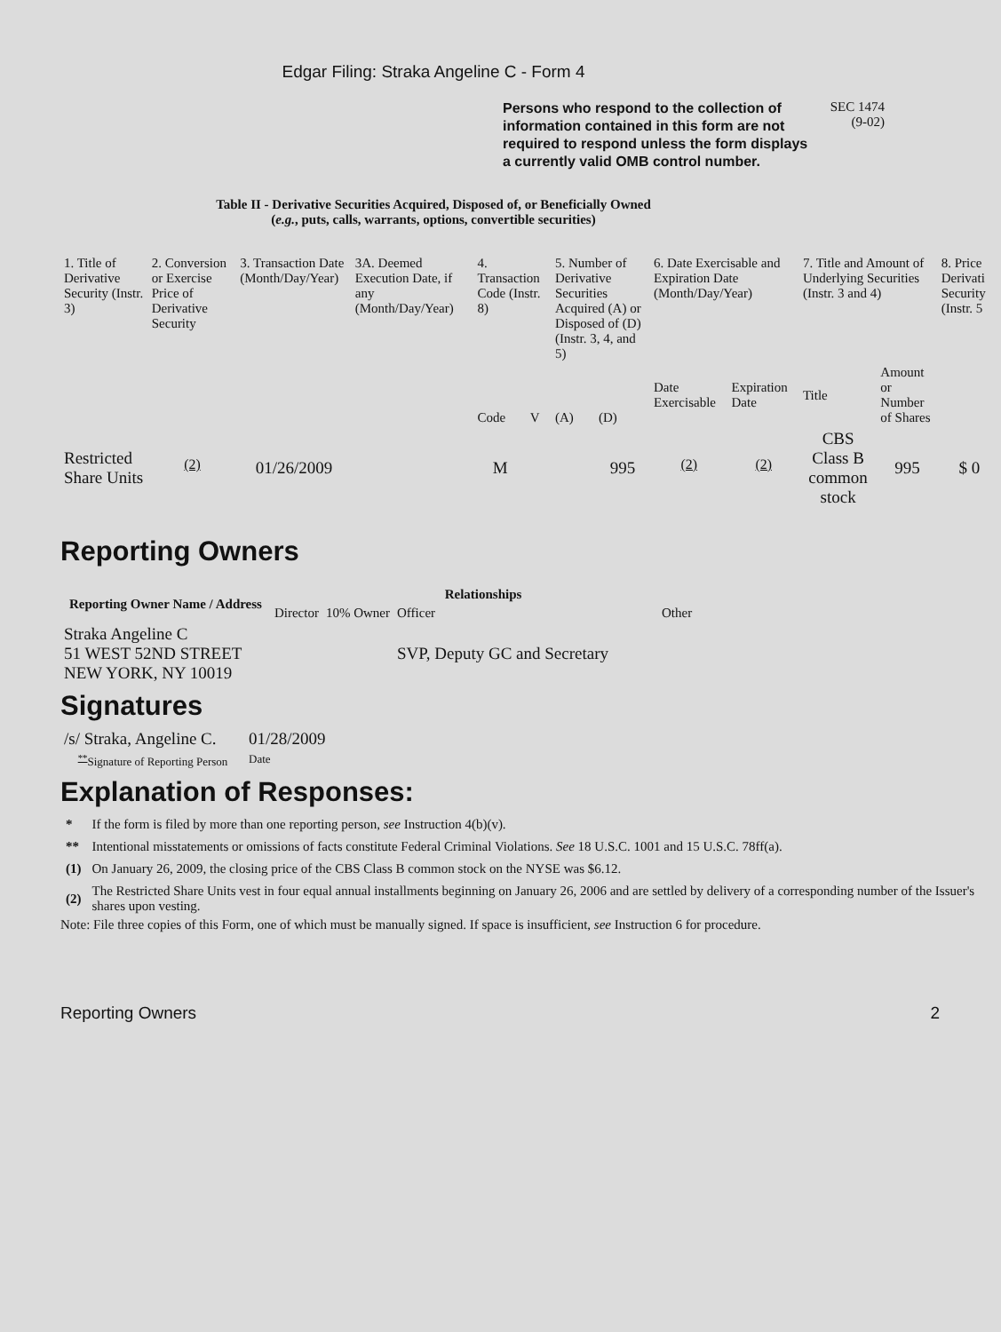Edgar Filing: Straka Angeline C - Form 4
Persons who respond to the collection of information contained in this form are not required to respond unless the form displays a currently valid OMB control number.
SEC 1474
(9-02)
Table II - Derivative Securities Acquired, Disposed of, or Beneficially Owned
(e.g., puts, calls, warrants, options, convertible securities)
| 1. Title of Derivative Security (Instr. 3) | 2. Conversion or Exercise Price of Derivative Security | 3. Transaction Date (Month/Day/Year) | 3A. Deemed Execution Date, if any (Month/Day/Year) | 4. Transaction Code (Instr. 8) | | 5. Number of Derivative Securities Acquired (A) or Disposed of (D) (Instr. 3, 4, and 5) | | 6. Date Exercisable and Expiration Date (Month/Day/Year) | | 7. Title and Amount of Underlying Securities (Instr. 3 and 4) | | 8. Price Derivati Security (Instr. 5 |
| | | | | Code | V | (A) | (D) | Date Exercisable | Expiration Date | Title | Amount or Number of Shares | |
| Restricted Share Units | <sup>(2)</sup> | 01/26/2009 | | M | | | 995 | <sup>(2)</sup> | <sup>(2)</sup> | CBS Class B common stock | 995 | $ 0 |
Reporting Owners
| Reporting Owner Name / Address | Relationships | | | |
| --- | --- | --- | --- | --- |
| | Director | 10% Owner | Officer | Other |
| Straka Angeline C 51 WEST 52ND STREET NEW YORK, NY 10019 | | | SVP, Deputy GC and Secretary | |
Signatures
| /s/ Straka, Angeline C. | 01/28/2009 |
| <sup>**</sup> Signature of Reporting Person | Date |
Explanation of Responses:
| * | If the form is filed by more than one reporting person, see Instruction 4(b)(v). |
| ** | Intentional misstatements or omissions of facts constitute Federal Criminal Violations. See 18 U.S.C. 1001 and 15 U.S.C. 78ff(a). |
| (1) | On January 26, 2009, the closing price of the CBS Class B common stock on the NYSE was $6.12. |
| (2) | The Restricted Share Units vest in four equal annual installments beginning on January 26, 2006 and are settled by delivery of a corresponding number of the Issuer's shares upon vesting. |
Note: File three copies of this Form, one of which must be manually signed. If space is insufficient, see Instruction 6 for procedure.
Reporting Owners 2